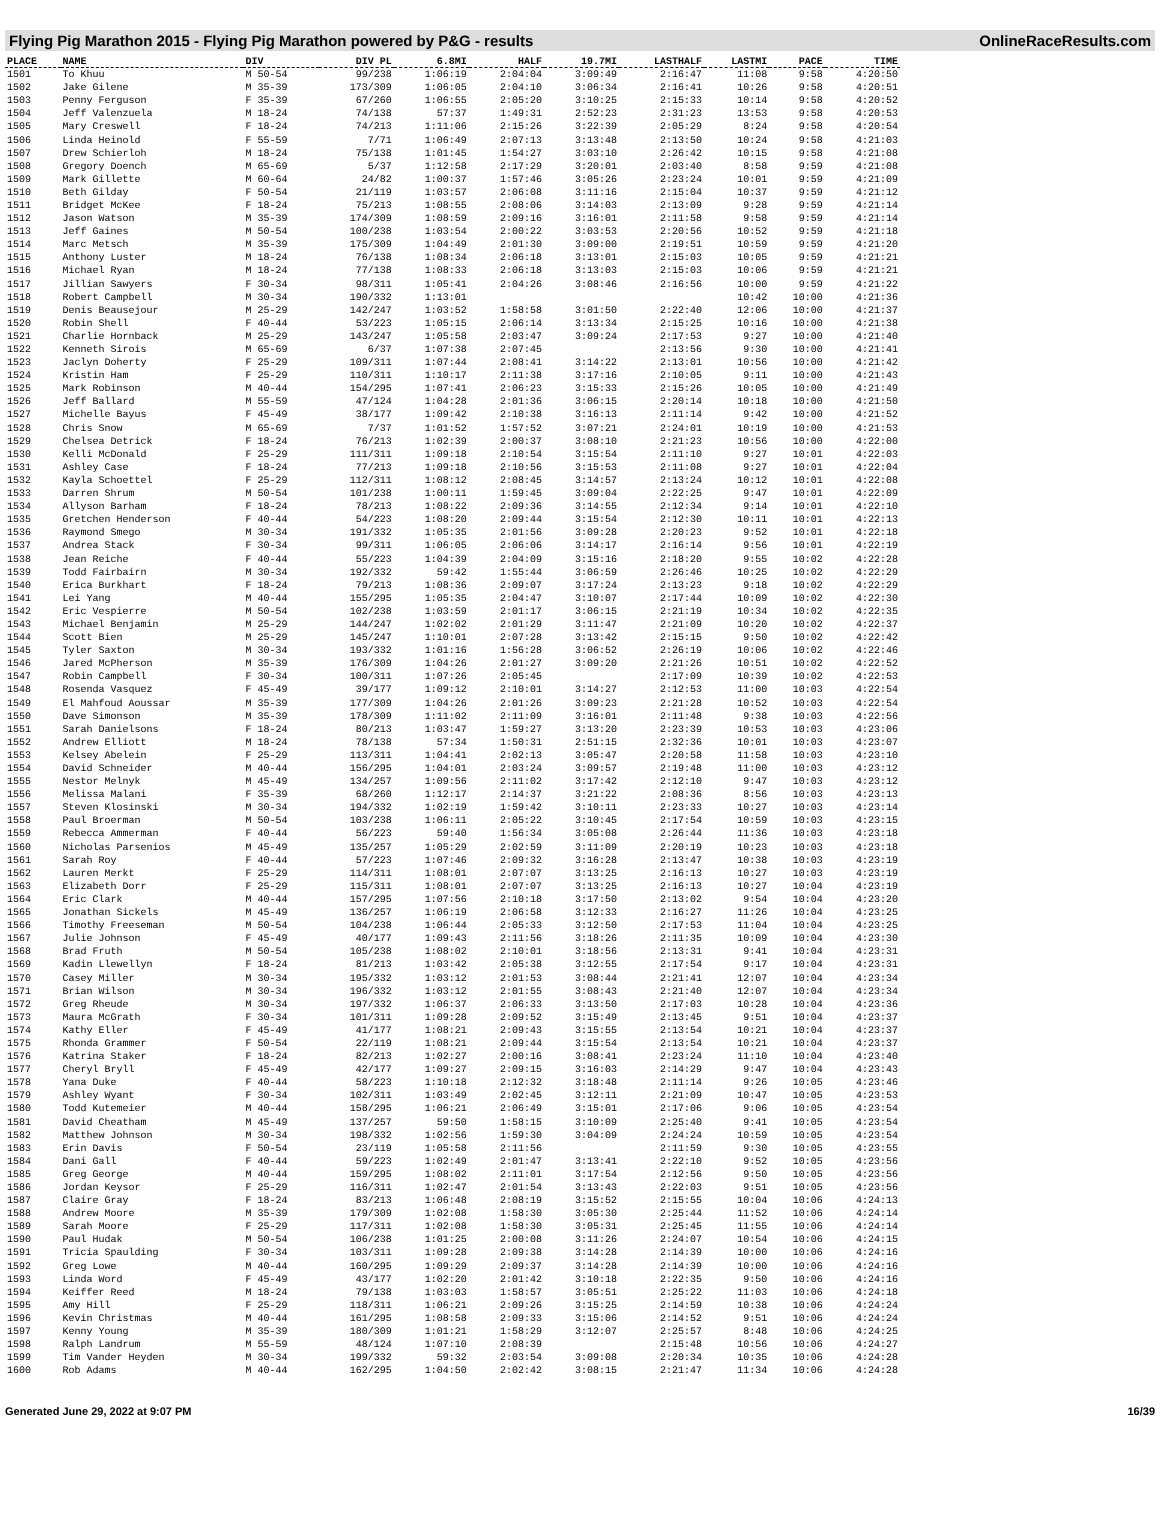Flying Pig Marathon 2015 - Flying Pig Marathon powered by P&G - results OnlineRaceResults.com
| PLACE | NAME | DIV | DIV PL | 6.8MI | HALF | 19.7MI | LASTHALF | LASTMI | PACE | TIME |
| --- | --- | --- | --- | --- | --- | --- | --- | --- | --- | --- |
| 1501 | To Khuu | M 50-54 | 99/238 | 1:06:19 | 2:04:04 | 3:09:49 | 2:16:47 | 11:08 | 9:58 | 4:20:50 |
| 1502 | Jake Gilene | M 35-39 | 173/309 | 1:06:05 | 2:04:10 | 3:06:34 | 2:16:41 | 10:26 | 9:58 | 4:20:51 |
| 1503 | Penny Ferguson | F 35-39 | 67/260 | 1:06:55 | 2:05:20 | 3:10:25 | 2:15:33 | 10:14 | 9:58 | 4:20:52 |
| 1504 | Jeff Valenzuela | M 18-24 | 74/138 | 57:37 | 1:49:31 | 2:52:23 | 2:31:23 | 13:53 | 9:58 | 4:20:53 |
| 1505 | Mary Creswell | F 18-24 | 74/213 | 1:11:06 | 2:15:26 | 3:22:39 | 2:05:29 | 8:24 | 9:58 | 4:20:54 |
| 1506 | Linda Heinold | F 55-59 | 7/71 | 1:06:49 | 2:07:13 | 3:13:48 | 2:13:50 | 10:24 | 9:58 | 4:21:03 |
| 1507 | Drew Schierloh | M 18-24 | 75/138 | 1:01:45 | 1:54:27 | 3:03:10 | 2:26:42 | 10:15 | 9:58 | 4:21:08 |
| 1508 | Gregory Doench | M 65-69 | 5/37 | 1:12:58 | 2:17:29 | 3:20:01 | 2:03:40 | 8:58 | 9:59 | 4:21:08 |
| 1509 | Mark Gillette | M 60-64 | 24/82 | 1:00:37 | 1:57:46 | 3:05:26 | 2:23:24 | 10:01 | 9:59 | 4:21:09 |
| 1510 | Beth Gilday | F 50-54 | 21/119 | 1:03:57 | 2:06:08 | 3:11:16 | 2:15:04 | 10:37 | 9:59 | 4:21:12 |
| 1511 | Bridget McKee | F 18-24 | 75/213 | 1:08:55 | 2:08:06 | 3:14:03 | 2:13:09 | 9:28 | 9:59 | 4:21:14 |
| 1512 | Jason Watson | M 35-39 | 174/309 | 1:08:59 | 2:09:16 | 3:16:01 | 2:11:58 | 9:58 | 9:59 | 4:21:14 |
| 1513 | Jeff Gaines | M 50-54 | 100/238 | 1:03:54 | 2:00:22 | 3:03:53 | 2:20:56 | 10:52 | 9:59 | 4:21:18 |
| 1514 | Marc Metsch | M 35-39 | 175/309 | 1:04:49 | 2:01:30 | 3:09:00 | 2:19:51 | 10:59 | 9:59 | 4:21:20 |
| 1515 | Anthony Luster | M 18-24 | 76/138 | 1:08:34 | 2:06:18 | 3:13:01 | 2:15:03 | 10:05 | 9:59 | 4:21:21 |
| 1516 | Michael Ryan | M 18-24 | 77/138 | 1:08:33 | 2:06:18 | 3:13:03 | 2:15:03 | 10:06 | 9:59 | 4:21:21 |
| 1517 | Jillian Sawyers | F 30-34 | 98/311 | 1:05:41 | 2:04:26 | 3:08:46 | 2:16:56 | 10:00 | 9:59 | 4:21:22 |
| 1518 | Robert Campbell | M 30-34 | 190/332 | 1:13:01 | | | | 10:42 | 10:00 | 4:21:36 |
| 1519 | Denis Beausejour | M 25-29 | 142/247 | 1:03:52 | 1:58:58 | 3:01:50 | 2:22:40 | 12:06 | 10:00 | 4:21:37 |
| 1520 | Robin Shell | F 40-44 | 53/223 | 1:05:15 | 2:06:14 | 3:13:34 | 2:15:25 | 10:16 | 10:00 | 4:21:38 |
| 1521 | Charlie Hornback | M 25-29 | 143/247 | 1:05:58 | 2:03:47 | 3:09:24 | 2:17:53 | 9:27 | 10:00 | 4:21:40 |
| 1522 | Kenneth Sirois | M 65-69 | 6/37 | 1:07:38 | 2:07:45 | | 2:13:56 | 9:30 | 10:00 | 4:21:41 |
| 1523 | Jaclyn Doherty | F 25-29 | 109/311 | 1:07:44 | 2:08:41 | 3:14:22 | 2:13:01 | 10:56 | 10:00 | 4:21:42 |
| 1524 | Kristin Ham | F 25-29 | 110/311 | 1:10:17 | 2:11:38 | 3:17:16 | 2:10:05 | 9:11 | 10:00 | 4:21:43 |
| 1525 | Mark Robinson | M 40-44 | 154/295 | 1:07:41 | 2:06:23 | 3:15:33 | 2:15:26 | 10:05 | 10:00 | 4:21:49 |
| 1526 | Jeff Ballard | M 55-59 | 47/124 | 1:04:28 | 2:01:36 | 3:06:15 | 2:20:14 | 10:18 | 10:00 | 4:21:50 |
| 1527 | Michelle Bayus | F 45-49 | 38/177 | 1:09:42 | 2:10:38 | 3:16:13 | 2:11:14 | 9:42 | 10:00 | 4:21:52 |
| 1528 | Chris Snow | M 65-69 | 7/37 | 1:01:52 | 1:57:52 | 3:07:21 | 2:24:01 | 10:19 | 10:00 | 4:21:53 |
| 1529 | Chelsea Detrick | F 18-24 | 76/213 | 1:02:39 | 2:00:37 | 3:08:10 | 2:21:23 | 10:56 | 10:00 | 4:22:00 |
| 1530 | Kelli McDonald | F 25-29 | 111/311 | 1:09:18 | 2:10:54 | 3:15:54 | 2:11:10 | 9:27 | 10:01 | 4:22:03 |
| 1531 | Ashley Case | F 18-24 | 77/213 | 1:09:18 | 2:10:56 | 3:15:53 | 2:11:08 | 9:27 | 10:01 | 4:22:04 |
| 1532 | Kayla Schoettel | F 25-29 | 112/311 | 1:08:12 | 2:08:45 | 3:14:57 | 2:13:24 | 10:12 | 10:01 | 4:22:08 |
| 1533 | Darren Shrum | M 50-54 | 101/238 | 1:00:11 | 1:59:45 | 3:09:04 | 2:22:25 | 9:47 | 10:01 | 4:22:09 |
| 1534 | Allyson Barham | F 18-24 | 78/213 | 1:08:22 | 2:09:36 | 3:14:55 | 2:12:34 | 9:14 | 10:01 | 4:22:10 |
| 1535 | Gretchen Henderson | F 40-44 | 54/223 | 1:08:20 | 2:09:44 | 3:15:54 | 2:12:30 | 10:11 | 10:01 | 4:22:13 |
| 1536 | Raymond Smego | M 30-34 | 191/332 | 1:05:35 | 2:01:56 | 3:09:28 | 2:20:23 | 9:52 | 10:01 | 4:22:18 |
| 1537 | Andrea Stack | F 30-34 | 99/311 | 1:06:05 | 2:06:06 | 3:14:17 | 2:16:14 | 9:56 | 10:01 | 4:22:19 |
| 1538 | Jean Reiche | F 40-44 | 55/223 | 1:04:39 | 2:04:09 | 3:15:16 | 2:18:20 | 9:55 | 10:02 | 4:22:28 |
| 1539 | Todd Fairbairn | M 30-34 | 192/332 | 59:42 | 1:55:44 | 3:06:59 | 2:26:46 | 10:25 | 10:02 | 4:22:29 |
| 1540 | Erica Burkhart | F 18-24 | 79/213 | 1:08:36 | 2:09:07 | 3:17:24 | 2:13:23 | 9:18 | 10:02 | 4:22:29 |
| 1541 | Lei Yang | M 40-44 | 155/295 | 1:05:35 | 2:04:47 | 3:10:07 | 2:17:44 | 10:09 | 10:02 | 4:22:30 |
| 1542 | Eric Vespierre | M 50-54 | 102/238 | 1:03:59 | 2:01:17 | 3:06:15 | 2:21:19 | 10:34 | 10:02 | 4:22:35 |
| 1543 | Michael Benjamin | M 25-29 | 144/247 | 1:02:02 | 2:01:29 | 3:11:47 | 2:21:09 | 10:20 | 10:02 | 4:22:37 |
| 1544 | Scott Bien | M 25-29 | 145/247 | 1:10:01 | 2:07:28 | 3:13:42 | 2:15:15 | 9:50 | 10:02 | 4:22:42 |
| 1545 | Tyler Saxton | M 30-34 | 193/332 | 1:01:16 | 1:56:28 | 3:06:52 | 2:26:19 | 10:06 | 10:02 | 4:22:46 |
| 1546 | Jared McPherson | M 35-39 | 176/309 | 1:04:26 | 2:01:27 | 3:09:20 | 2:21:26 | 10:51 | 10:02 | 4:22:52 |
| 1547 | Robin Campbell | F 30-34 | 100/311 | 1:07:26 | 2:05:45 | | 2:17:09 | 10:39 | 10:02 | 4:22:53 |
| 1548 | Rosenda Vasquez | F 45-49 | 39/177 | 1:09:12 | 2:10:01 | 3:14:27 | 2:12:53 | 11:00 | 10:03 | 4:22:54 |
| 1549 | El Mahfoud Aoussar | M 35-39 | 177/309 | 1:04:26 | 2:01:26 | 3:09:23 | 2:21:28 | 10:52 | 10:03 | 4:22:54 |
| 1550 | Dave Simonson | M 35-39 | 178/309 | 1:11:02 | 2:11:09 | 3:16:01 | 2:11:48 | 9:38 | 10:03 | 4:22:56 |
| 1551 | Sarah Danielsons | F 18-24 | 80/213 | 1:03:47 | 1:59:27 | 3:13:20 | 2:23:39 | 10:53 | 10:03 | 4:23:06 |
| 1552 | Andrew Elliott | M 18-24 | 78/138 | 57:34 | 1:50:31 | 2:51:15 | 2:32:36 | 10:01 | 10:03 | 4:23:07 |
| 1553 | Kelsey Abelein | F 25-29 | 113/311 | 1:04:41 | 2:02:13 | 3:05:47 | 2:20:58 | 11:58 | 10:03 | 4:23:10 |
| 1554 | David Schneider | M 40-44 | 156/295 | 1:04:01 | 2:03:24 | 3:09:57 | 2:19:48 | 11:00 | 10:03 | 4:23:12 |
| 1555 | Nestor Melnyk | M 45-49 | 134/257 | 1:09:56 | 2:11:02 | 3:17:42 | 2:12:10 | 9:47 | 10:03 | 4:23:12 |
| 1556 | Melissa Malani | F 35-39 | 68/260 | 1:12:17 | 2:14:37 | 3:21:22 | 2:08:36 | 8:56 | 10:03 | 4:23:13 |
| 1557 | Steven Klosinski | M 30-34 | 194/332 | 1:02:19 | 1:59:42 | 3:10:11 | 2:23:33 | 10:27 | 10:03 | 4:23:14 |
| 1558 | Paul Broerman | M 50-54 | 103/238 | 1:06:11 | 2:05:22 | 3:10:45 | 2:17:54 | 10:59 | 10:03 | 4:23:15 |
| 1559 | Rebecca Ammerman | F 40-44 | 56/223 | 59:40 | 1:56:34 | 3:05:08 | 2:26:44 | 11:36 | 10:03 | 4:23:18 |
| 1560 | Nicholas Parsenios | M 45-49 | 135/257 | 1:05:29 | 2:02:59 | 3:11:09 | 2:20:19 | 10:23 | 10:03 | 4:23:18 |
| 1561 | Sarah Roy | F 40-44 | 57/223 | 1:07:46 | 2:09:32 | 3:16:28 | 2:13:47 | 10:38 | 10:03 | 4:23:19 |
| 1562 | Lauren Merkt | F 25-29 | 114/311 | 1:08:01 | 2:07:07 | 3:13:25 | 2:16:13 | 10:27 | 10:03 | 4:23:19 |
| 1563 | Elizabeth Dorr | F 25-29 | 115/311 | 1:08:01 | 2:07:07 | 3:13:25 | 2:16:13 | 10:27 | 10:04 | 4:23:19 |
| 1564 | Eric Clark | M 40-44 | 157/295 | 1:07:56 | 2:10:18 | 3:17:50 | 2:13:02 | 9:54 | 10:04 | 4:23:20 |
| 1565 | Jonathan Sickels | M 45-49 | 136/257 | 1:06:19 | 2:06:58 | 3:12:33 | 2:16:27 | 11:26 | 10:04 | 4:23:25 |
| 1566 | Timothy Freeseman | M 50-54 | 104/238 | 1:06:44 | 2:05:33 | 3:12:50 | 2:17:53 | 11:04 | 10:04 | 4:23:25 |
| 1567 | Julie Johnson | F 45-49 | 40/177 | 1:09:43 | 2:11:56 | 3:18:26 | 2:11:35 | 10:09 | 10:04 | 4:23:30 |
| 1568 | Brad Fruth | M 50-54 | 105/238 | 1:08:02 | 2:10:01 | 3:18:56 | 2:13:31 | 9:41 | 10:04 | 4:23:31 |
| 1569 | Kadin Llewellyn | F 18-24 | 81/213 | 1:03:42 | 2:05:38 | 3:12:55 | 2:17:54 | 9:17 | 10:04 | 4:23:31 |
| 1570 | Casey Miller | M 30-34 | 195/332 | 1:03:12 | 2:01:53 | 3:08:44 | 2:21:41 | 12:07 | 10:04 | 4:23:34 |
| 1571 | Brian Wilson | M 30-34 | 196/332 | 1:03:12 | 2:01:55 | 3:08:43 | 2:21:40 | 12:07 | 10:04 | 4:23:34 |
| 1572 | Greg Rheude | M 30-34 | 197/332 | 1:06:37 | 2:06:33 | 3:13:50 | 2:17:03 | 10:28 | 10:04 | 4:23:36 |
| 1573 | Maura McGrath | F 30-34 | 101/311 | 1:09:28 | 2:09:52 | 3:15:49 | 2:13:45 | 9:51 | 10:04 | 4:23:37 |
| 1574 | Kathy Eller | F 45-49 | 41/177 | 1:08:21 | 2:09:43 | 3:15:55 | 2:13:54 | 10:21 | 10:04 | 4:23:37 |
| 1575 | Rhonda Grammer | F 50-54 | 22/119 | 1:08:21 | 2:09:44 | 3:15:54 | 2:13:54 | 10:21 | 10:04 | 4:23:37 |
| 1576 | Katrina Staker | F 18-24 | 82/213 | 1:02:27 | 2:00:16 | 3:08:41 | 2:23:24 | 11:10 | 10:04 | 4:23:40 |
| 1577 | Cheryl Bryll | F 45-49 | 42/177 | 1:09:27 | 2:09:15 | 3:16:03 | 2:14:29 | 9:47 | 10:04 | 4:23:43 |
| 1578 | Yana Duke | F 40-44 | 58/223 | 1:10:18 | 2:12:32 | 3:18:48 | 2:11:14 | 9:26 | 10:05 | 4:23:46 |
| 1579 | Ashley Wyant | F 30-34 | 102/311 | 1:03:49 | 2:02:45 | 3:12:11 | 2:21:09 | 10:47 | 10:05 | 4:23:53 |
| 1580 | Todd Kutemeier | M 40-44 | 158/295 | 1:06:21 | 2:06:49 | 3:15:01 | 2:17:06 | 9:06 | 10:05 | 4:23:54 |
| 1581 | David Cheatham | M 45-49 | 137/257 | 59:50 | 1:58:15 | 3:10:09 | 2:25:40 | 9:41 | 10:05 | 4:23:54 |
| 1582 | Matthew Johnson | M 30-34 | 198/332 | 1:02:56 | 1:59:30 | 3:04:09 | 2:24:24 | 10:59 | 10:05 | 4:23:54 |
| 1583 | Erin Davis | F 50-54 | 23/119 | 1:05:58 | 2:11:56 | | 2:11:59 | 9:30 | 10:05 | 4:23:55 |
| 1584 | Dani Gall | F 40-44 | 59/223 | 1:02:49 | 2:01:47 | 3:13:41 | 2:22:10 | 9:52 | 10:05 | 4:23:56 |
| 1585 | Greg George | M 40-44 | 159/295 | 1:08:02 | 2:11:01 | 3:17:54 | 2:12:56 | 9:50 | 10:05 | 4:23:56 |
| 1586 | Jordan Keysor | F 25-29 | 116/311 | 1:02:47 | 2:01:54 | 3:13:43 | 2:22:03 | 9:51 | 10:05 | 4:23:56 |
| 1587 | Claire Gray | F 18-24 | 83/213 | 1:06:48 | 2:08:19 | 3:15:52 | 2:15:55 | 10:04 | 10:06 | 4:24:13 |
| 1588 | Andrew Moore | M 35-39 | 179/309 | 1:02:08 | 1:58:30 | 3:05:30 | 2:25:44 | 11:52 | 10:06 | 4:24:14 |
| 1589 | Sarah Moore | F 25-29 | 117/311 | 1:02:08 | 1:58:30 | 3:05:31 | 2:25:45 | 11:55 | 10:06 | 4:24:14 |
| 1590 | Paul Hudak | M 50-54 | 106/238 | 1:01:25 | 2:00:08 | 3:11:26 | 2:24:07 | 10:54 | 10:06 | 4:24:15 |
| 1591 | Tricia Spaulding | F 30-34 | 103/311 | 1:09:28 | 2:09:38 | 3:14:28 | 2:14:39 | 10:00 | 10:06 | 4:24:16 |
| 1592 | Greg Lowe | M 40-44 | 160/295 | 1:09:29 | 2:09:37 | 3:14:28 | 2:14:39 | 10:00 | 10:06 | 4:24:16 |
| 1593 | Linda Word | F 45-49 | 43/177 | 1:02:20 | 2:01:42 | 3:10:18 | 2:22:35 | 9:50 | 10:06 | 4:24:16 |
| 1594 | Keiffer Reed | M 18-24 | 79/138 | 1:03:03 | 1:58:57 | 3:05:51 | 2:25:22 | 11:03 | 10:06 | 4:24:18 |
| 1595 | Amy Hill | F 25-29 | 118/311 | 1:06:21 | 2:09:26 | 3:15:25 | 2:14:59 | 10:38 | 10:06 | 4:24:24 |
| 1596 | Kevin Christmas | M 40-44 | 161/295 | 1:08:58 | 2:09:33 | 3:15:06 | 2:14:52 | 9:51 | 10:06 | 4:24:24 |
| 1597 | Kenny Young | M 35-39 | 180/309 | 1:01:21 | 1:58:29 | 3:12:07 | 2:25:57 | 8:48 | 10:06 | 4:24:25 |
| 1598 | Ralph Landrum | M 55-59 | 48/124 | 1:07:10 | 2:08:39 | | 2:15:48 | 10:56 | 10:06 | 4:24:27 |
| 1599 | Tim Vander Heyden | M 30-34 | 199/332 | 59:32 | 2:03:54 | 3:09:08 | 2:20:34 | 10:35 | 10:06 | 4:24:28 |
| 1600 | Rob Adams | M 40-44 | 162/295 | 1:04:50 | 2:02:42 | 3:08:15 | 2:21:47 | 11:34 | 10:06 | 4:24:28 |
Generated June 29, 2022 at 9:07 PM 16/39